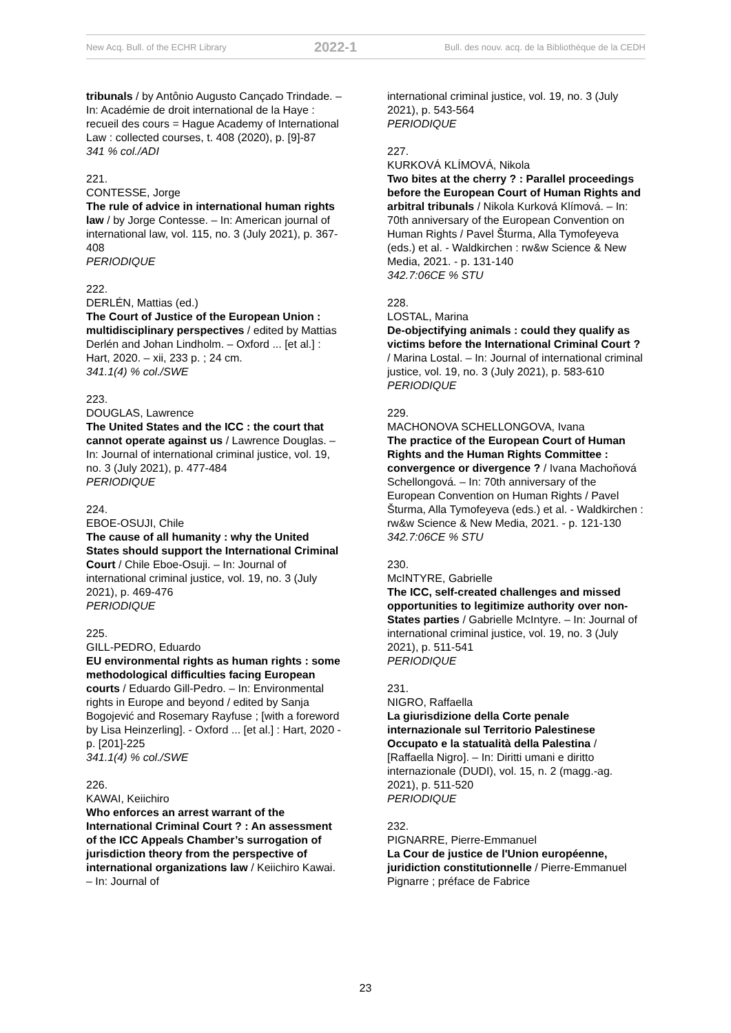New Acq. Bull. of the ECHR Library 2022-1 Bull. des nouv. acq. de la Bibliothèque de la CEDH
tribunals / by Antônio Augusto Cançado Trindade. – In: Académie de droit international de la Haye : recueil des cours = Hague Academy of International Law : collected courses, t. 408 (2020), p. [9]-87
341 % col./ADI
221.
CONTESSE, Jorge
The rule of advice in international human rights law / by Jorge Contesse. – In: American journal of international law, vol. 115, no. 3 (July 2021), p. 367-408
PERIODIQUE
222.
DERLÉN, Mattias (ed.)
The Court of Justice of the European Union : multidisciplinary perspectives / edited by Mattias Derlén and Johan Lindholm. – Oxford ... [et al.] : Hart, 2020. – xii, 233 p. ; 24 cm.
341.1(4) % col./SWE
223.
DOUGLAS, Lawrence
The United States and the ICC : the court that cannot operate against us / Lawrence Douglas. – In: Journal of international criminal justice, vol. 19, no. 3 (July 2021), p. 477-484
PERIODIQUE
224.
EBOE-OSUJI, Chile
The cause of all humanity : why the United States should support the International Criminal Court / Chile Eboe-Osuji. – In: Journal of international criminal justice, vol. 19, no. 3 (July 2021), p. 469-476
PERIODIQUE
225.
GILL-PEDRO, Eduardo
EU environmental rights as human rights : some methodological difficulties facing European courts / Eduardo Gill-Pedro. – In: Environmental rights in Europe and beyond / edited by Sanja Bogojević and Rosemary Rayfuse ; [with a foreword by Lisa Heinzerling]. - Oxford ... [et al.] : Hart, 2020 - p. [201]-225
341.1(4) % col./SWE
226.
KAWAI, Keiichiro
Who enforces an arrest warrant of the International Criminal Court ? : An assessment of the ICC Appeals Chamber’s surrogation of jurisdiction theory from the perspective of international organizations law / Keiichiro Kawai. – In: Journal of
international criminal justice, vol. 19, no. 3 (July 2021), p. 543-564
PERIODIQUE
227.
KURKOVÁ KLÍMOVÁ, Nikola
Two bites at the cherry ? : Parallel proceedings before the European Court of Human Rights and arbitral tribunals / Nikola Kurková Klímová. – In: 70th anniversary of the European Convention on Human Rights / Pavel Šturma, Alla Tymofeyeva (eds.) et al. - Waldkirchen : rw&w Science & New Media, 2021. - p. 131-140
342.7:06CE % STU
228.
LOSTAL, Marina
De-objectifying animals : could they qualify as victims before the International Criminal Court ? / Marina Lostal. – In: Journal of international criminal justice, vol. 19, no. 3 (July 2021), p. 583-610
PERIODIQUE
229.
MACHONOVA SCHELLONGOVA, Ivana
The practice of the European Court of Human Rights and the Human Rights Committee : convergence or divergence ? / Ivana Machoňová Schellongová. – In: 70th anniversary of the European Convention on Human Rights / Pavel Šturma, Alla Tymofeyeva (eds.) et al. - Waldkirchen : rw&w Science & New Media, 2021. - p. 121-130
342.7:06CE % STU
230.
McINTYRE, Gabrielle
The ICC, self-created challenges and missed opportunities to legitimize authority over non-States parties / Gabrielle McIntyre. – In: Journal of international criminal justice, vol. 19, no. 3 (July 2021), p. 511-541
PERIODIQUE
231.
NIGRO, Raffaella
La giurisdizione della Corte penale internazionale sul Territorio Palestinese Occupato e la statualità della Palestina / [Raffaella Nigro]. – In: Diritti umani e diritto internazionale (DUDI), vol. 15, n. 2 (magg.-ag. 2021), p. 511-520
PERIODIQUE
232.
PIGNARRE, Pierre-Emmanuel
La Cour de justice de l'Union européenne, juridiction constitutionnelle / Pierre-Emmanuel Pignarre ; préface de Fabrice
23